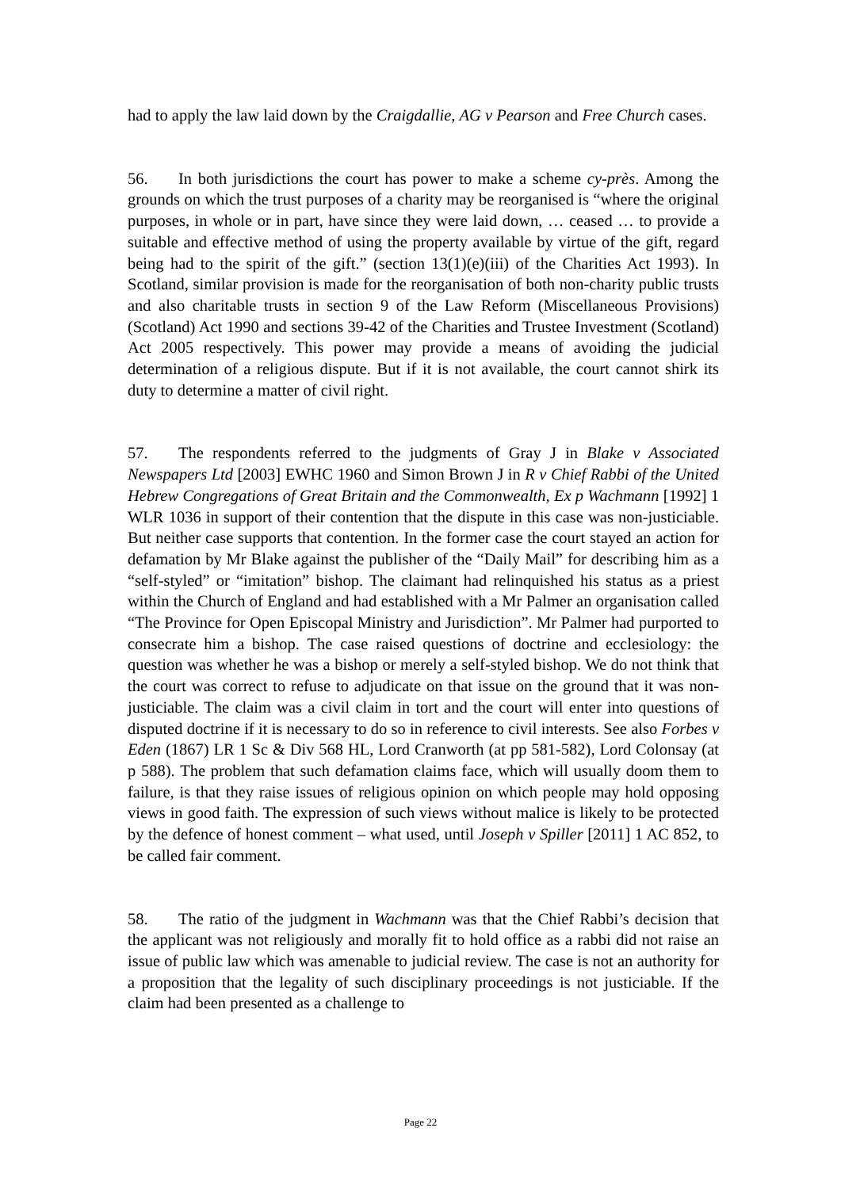had to apply the law laid down by the Craigdallie, AG v Pearson and Free Church cases.
56. In both jurisdictions the court has power to make a scheme cy-près. Among the grounds on which the trust purposes of a charity may be reorganised is “where the original purposes, in whole or in part, have since they were laid down, … ceased … to provide a suitable and effective method of using the property available by virtue of the gift, regard being had to the spirit of the gift.” (section 13(1)(e)(iii) of the Charities Act 1993). In Scotland, similar provision is made for the reorganisation of both non-charity public trusts and also charitable trusts in section 9 of the Law Reform (Miscellaneous Provisions) (Scotland) Act 1990 and sections 39-42 of the Charities and Trustee Investment (Scotland) Act 2005 respectively. This power may provide a means of avoiding the judicial determination of a religious dispute. But if it is not available, the court cannot shirk its duty to determine a matter of civil right.
57. The respondents referred to the judgments of Gray J in Blake v Associated Newspapers Ltd [2003] EWHC 1960 and Simon Brown J in R v Chief Rabbi of the United Hebrew Congregations of Great Britain and the Commonwealth, Ex p Wachmann [1992] 1 WLR 1036 in support of their contention that the dispute in this case was non-justiciable. But neither case supports that contention. In the former case the court stayed an action for defamation by Mr Blake against the publisher of the “Daily Mail” for describing him as a “self-styled” or “imitation” bishop. The claimant had relinquished his status as a priest within the Church of England and had established with a Mr Palmer an organisation called “The Province for Open Episcopal Ministry and Jurisdiction”. Mr Palmer had purported to consecrate him a bishop. The case raised questions of doctrine and ecclesiology: the question was whether he was a bishop or merely a self-styled bishop. We do not think that the court was correct to refuse to adjudicate on that issue on the ground that it was non-justiciable. The claim was a civil claim in tort and the court will enter into questions of disputed doctrine if it is necessary to do so in reference to civil interests. See also Forbes v Eden (1867) LR 1 Sc & Div 568 HL, Lord Cranworth (at pp 581-582), Lord Colonsay (at p 588). The problem that such defamation claims face, which will usually doom them to failure, is that they raise issues of religious opinion on which people may hold opposing views in good faith. The expression of such views without malice is likely to be protected by the defence of honest comment – what used, until Joseph v Spiller [2011] 1 AC 852, to be called fair comment.
58. The ratio of the judgment in Wachmann was that the Chief Rabbi’s decision that the applicant was not religiously and morally fit to hold office as a rabbi did not raise an issue of public law which was amenable to judicial review. The case is not an authority for a proposition that the legality of such disciplinary proceedings is not justiciable. If the claim had been presented as a challenge to
Page 22